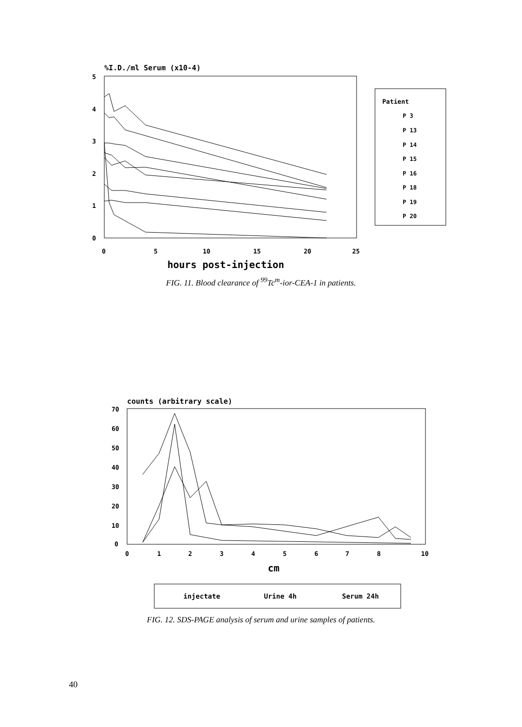%I.D./ml Serum (x10-4)
5
4
3
2
1
0
0
5
10
15
20
25
hours post-injection
Patient
P 3
P 13
P 14
P 15
P 16
P 18
P 19
P 20
FIG. 11. Blood clearance of <sup>99</sup>Tc<sup>m</sup>-ior-CEA-1 in patients.
counts (arbitrary scale)
70
60
50
40
30
20
10
0
0
1
2
3
4
5
6
7
8
10
cm
injectate
Urine 4h
Serum 24h
FIG. 12. SDS-PAGE analysis of serum and urine samples of patients.
40